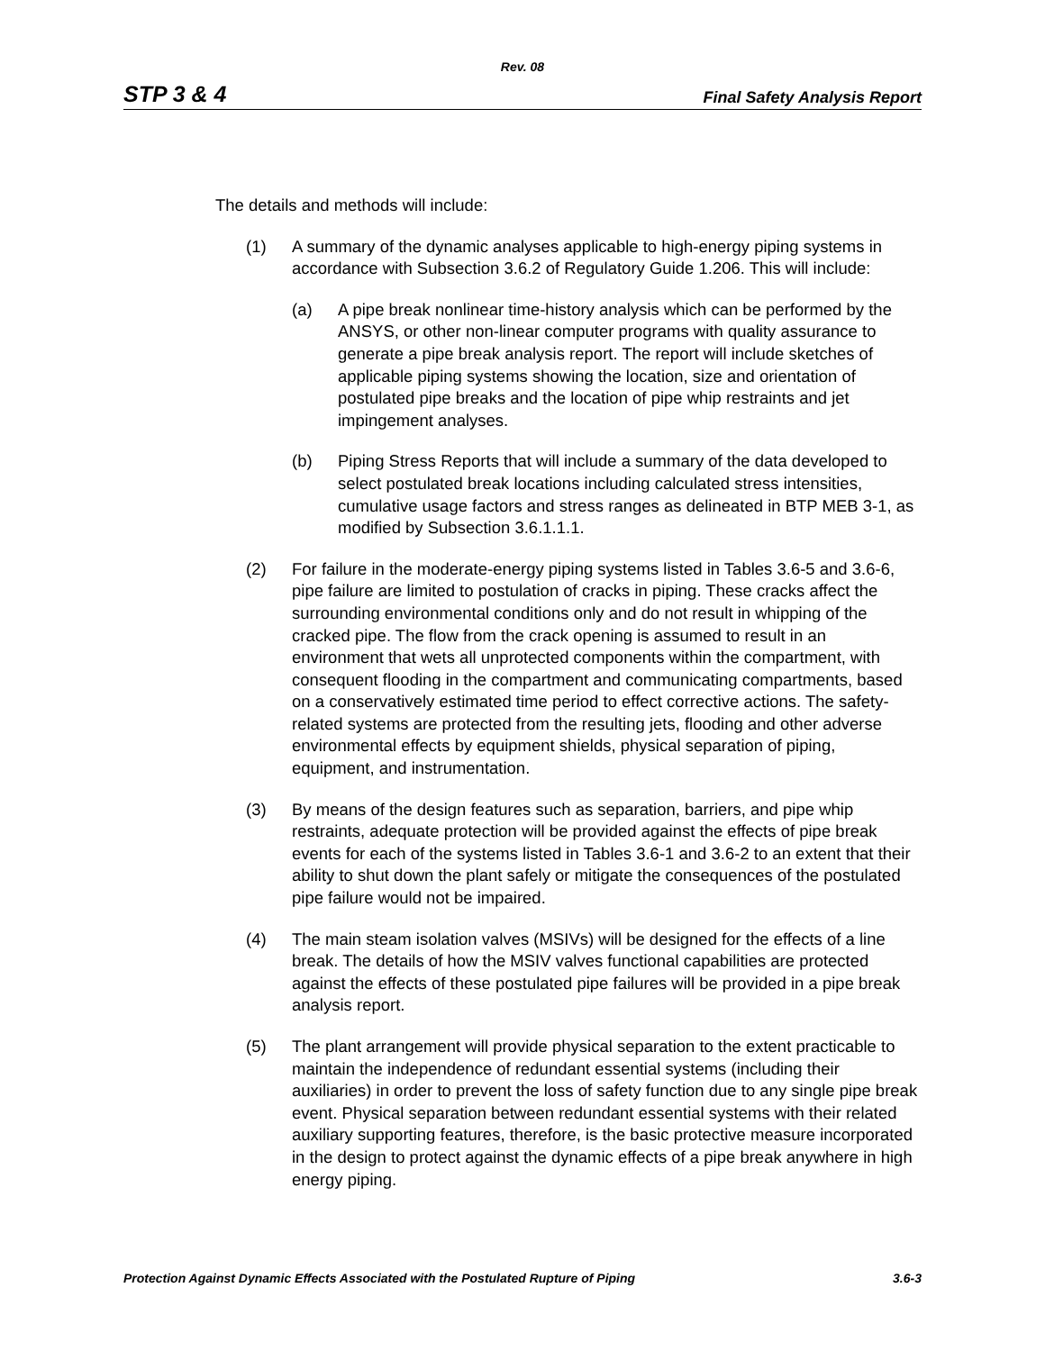Rev. 08
STP 3 & 4 Final Safety Analysis Report
The details and methods will include:
(1) A summary of the dynamic analyses applicable to high-energy piping systems in accordance with Subsection 3.6.2 of Regulatory Guide 1.206. This will include:
(a) A pipe break nonlinear time-history analysis which can be performed by the ANSYS, or other non-linear computer programs with quality assurance to generate a pipe break analysis report. The report will include sketches of applicable piping systems showing the location, size and orientation of postulated pipe breaks and the location of pipe whip restraints and jet impingement analyses.
(b) Piping Stress Reports that will include a summary of the data developed to select postulated break locations including calculated stress intensities, cumulative usage factors and stress ranges as delineated in BTP MEB 3-1, as modified by Subsection 3.6.1.1.1.
(2) For failure in the moderate-energy piping systems listed in Tables 3.6-5 and 3.6-6, pipe failure are limited to postulation of cracks in piping. These cracks affect the surrounding environmental conditions only and do not result in whipping of the cracked pipe. The flow from the crack opening is assumed to result in an environment that wets all unprotected components within the compartment, with consequent flooding in the compartment and communicating compartments, based on a conservatively estimated time period to effect corrective actions. The safety-related systems are protected from the resulting jets, flooding and other adverse environmental effects by equipment shields, physical separation of piping, equipment, and instrumentation.
(3) By means of the design features such as separation, barriers, and pipe whip restraints, adequate protection will be provided against the effects of pipe break events for each of the systems listed in Tables 3.6-1 and 3.6-2 to an extent that their ability to shut down the plant safely or mitigate the consequences of the postulated pipe failure would not be impaired.
(4) The main steam isolation valves (MSIVs) will be designed for the effects of a line break. The details of how the MSIV valves functional capabilities are protected against the effects of these postulated pipe failures will be provided in a pipe break analysis report.
(5) The plant arrangement will provide physical separation to the extent practicable to maintain the independence of redundant essential systems (including their auxiliaries) in order to prevent the loss of safety function due to any single pipe break event. Physical separation between redundant essential systems with their related auxiliary supporting features, therefore, is the basic protective measure incorporated in the design to protect against the dynamic effects of a pipe break anywhere in high energy piping.
Protection Against Dynamic Effects Associated with the Postulated Rupture of Piping 3.6-3